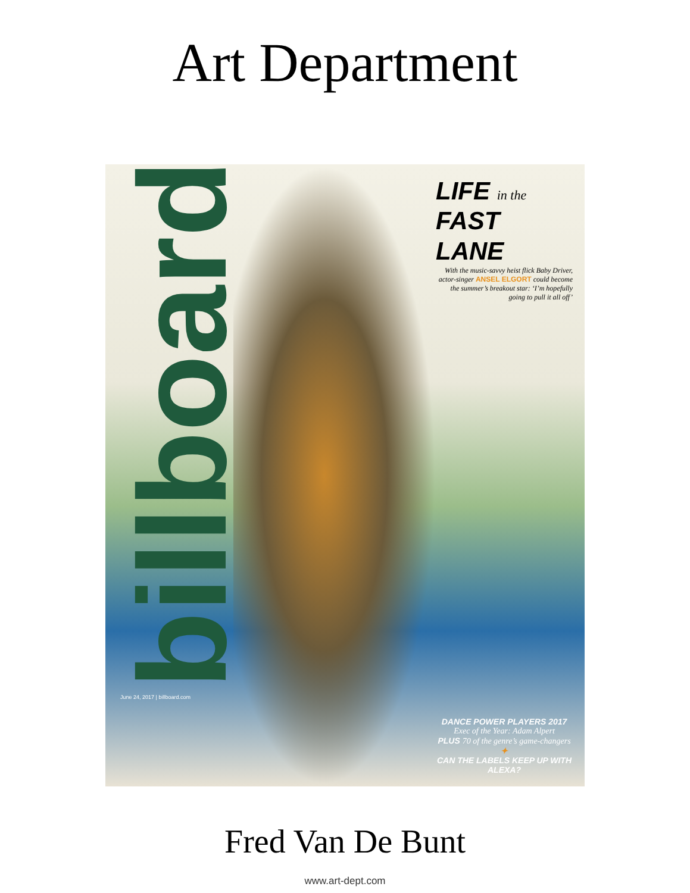Art Department
billboard
June 24, 2017 | billboard.com
LIFE in the
FAST
LANE
With the music-savvy heist flick Baby Driver, actor-singer ANSEL ELGORT could become the summer’s breakout star: ‘I’m hopefully going to pull it all off’
DANCE POWER PLAYERS 2017
Exec of the Year: Adam Alpert
PLUS 70 of the genre’s game-changers
✦
CAN THE LABELS KEEP UP WITH ALEXA?
Fred Van De Bunt
www.art-dept.com